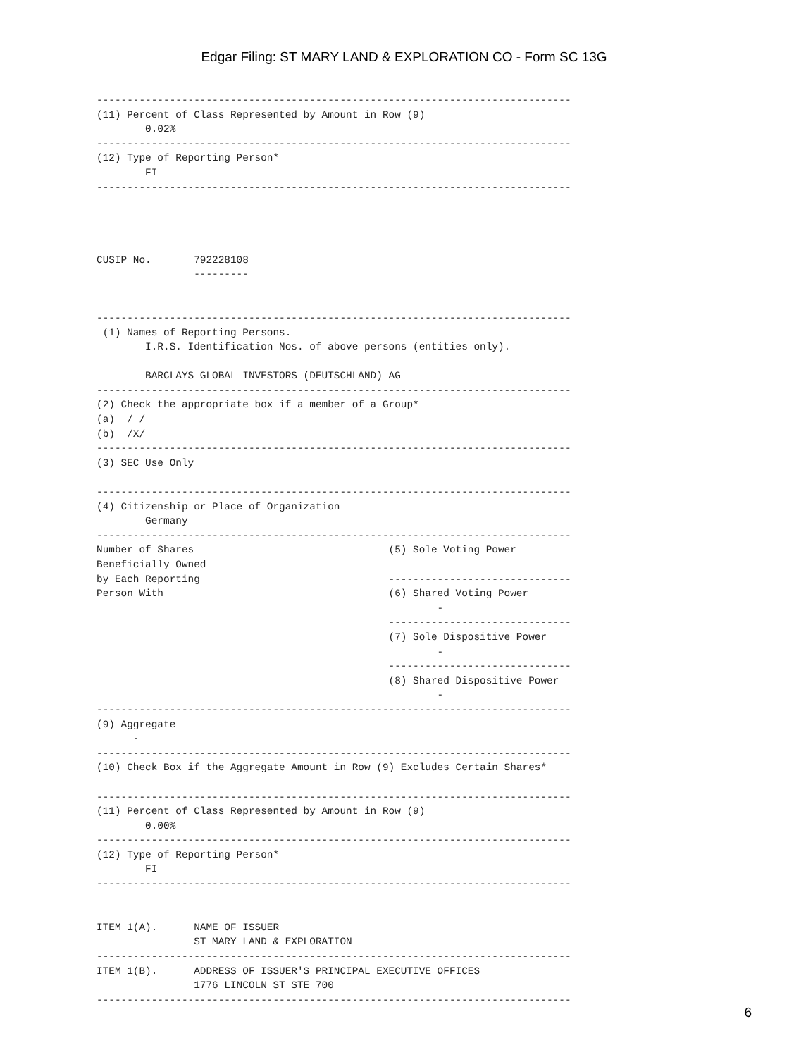Edgar Filing: ST MARY LAND & EXPLORATION CO - Form SC 13G
------------------------------------------------------------------------------
(11) Percent of Class Represented by Amount in Row (9)
        0.02%
------------------------------------------------------------------------------
(12) Type of Reporting Person*
        FI
------------------------------------------------------------------------------




CUSIP No.       792228108
                ---------


------------------------------------------------------------------------------
 (1) Names of Reporting Persons.
        I.R.S. Identification Nos. of above persons (entities only).

        BARCLAYS GLOBAL INVESTORS (DEUTSCHLAND) AG
------------------------------------------------------------------------------
(2) Check the appropriate box if a member of a Group*
(a)  / /
(b)  /X/
------------------------------------------------------------------------------
(3) SEC Use Only

------------------------------------------------------------------------------
(4) Citizenship or Place of Organization
        Germany
------------------------------------------------------------------------------
Number of Shares                                (5) Sole Voting Power
Beneficially Owned
by Each Reporting                               ------------------------------
Person With                                     (6) Shared Voting Power
                                                        -
                                                ------------------------------
                                                (7) Sole Dispositive Power
                                                        -
                                                ------------------------------
                                                (8) Shared Dispositive Power
                                                        -
------------------------------------------------------------------------------
(9) Aggregate
      -
------------------------------------------------------------------------------
(10) Check Box if the Aggregate Amount in Row (9) Excludes Certain Shares*

------------------------------------------------------------------------------
(11) Percent of Class Represented by Amount in Row (9)
        0.00%
------------------------------------------------------------------------------
(12) Type of Reporting Person*
        FI
------------------------------------------------------------------------------


ITEM 1(A).      NAME OF ISSUER
                ST MARY LAND & EXPLORATION
------------------------------------------------------------------------------
ITEM 1(B).      ADDRESS OF ISSUER'S PRINCIPAL EXECUTIVE OFFICES
                1776 LINCOLN ST STE 700
------------------------------------------------------------------------------
6